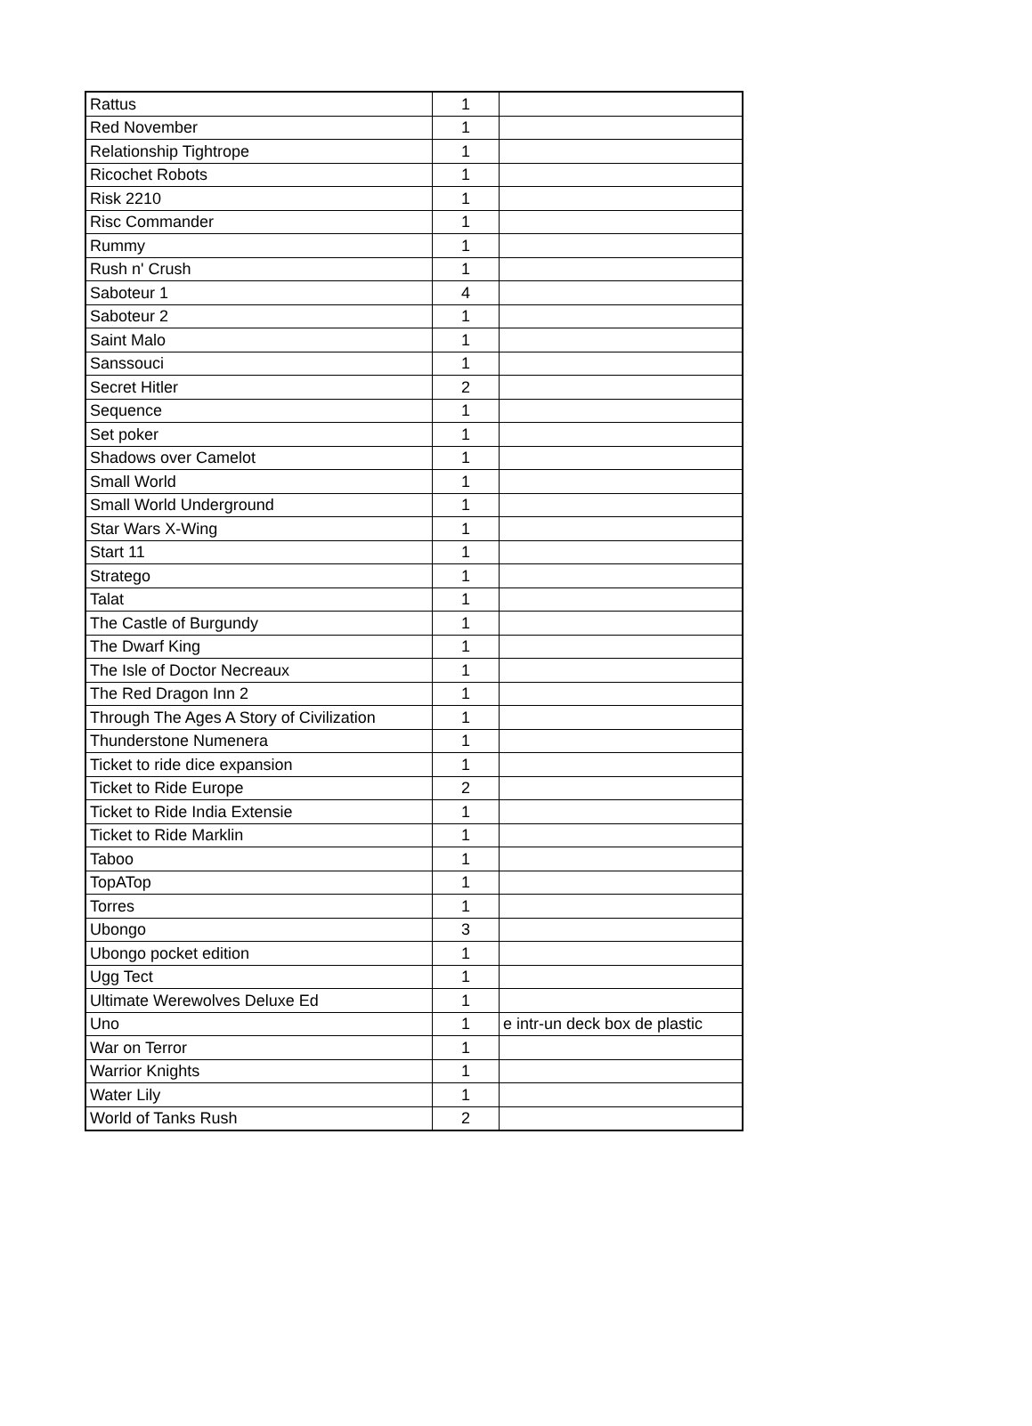| Rattus | 1 | |
| Red November | 1 | |
| Relationship Tightrope | 1 | |
| Ricochet Robots | 1 | |
| Risk 2210 | 1 | |
| Risc Commander | 1 | |
| Rummy | 1 | |
| Rush n' Crush | 1 | |
| Saboteur 1 | 4 | |
| Saboteur 2 | 1 | |
| Saint Malo | 1 | |
| Sanssouci | 1 | |
| Secret Hitler | 2 | |
| Sequence | 1 | |
| Set poker | 1 | |
| Shadows over Camelot | 1 | |
| Small World | 1 | |
| Small World Underground | 1 | |
| Star Wars X-Wing | 1 | |
| Start 11 | 1 | |
| Stratego | 1 | |
| Talat | 1 | |
| The Castle of Burgundy | 1 | |
| The Dwarf King | 1 | |
| The Isle of Doctor Necreaux | 1 | |
| The Red Dragon Inn 2 | 1 | |
| Through The Ages A Story of Civilization | 1 | |
| Thunderstone Numenera | 1 | |
| Ticket to ride dice expansion | 1 | |
| Ticket to Ride Europe | 2 | |
| Ticket to Ride India Extensie | 1 | |
| Ticket to Ride Marklin | 1 | |
| Taboo | 1 | |
| TopATop | 1 | |
| Torres | 1 | |
| Ubongo | 3 | |
| Ubongo pocket edition | 1 | |
| Ugg Tect | 1 | |
| Ultimate Werewolves Deluxe Ed | 1 | |
| Uno | 1 | e intr-un deck box de plastic |
| War on Terror | 1 | |
| Warrior Knights | 1 | |
| Water Lily | 1 | |
| World of Tanks Rush | 2 | |